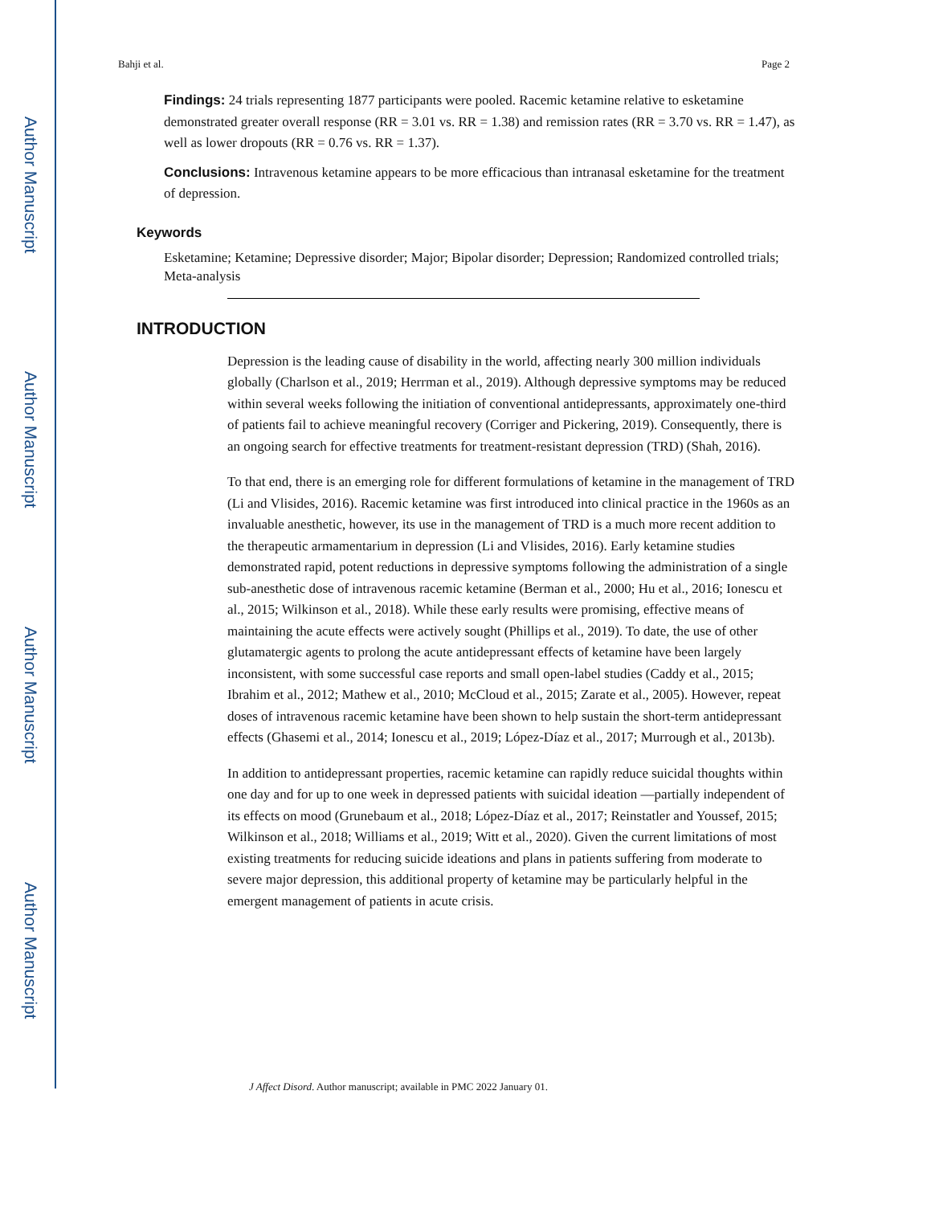Author Manuscript
Author Manuscript
Author Manuscript
Author Manuscript
Bahji et al. Page 2
Findings: 24 trials representing 1877 participants were pooled. Racemic ketamine relative to esketamine demonstrated greater overall response (RR = 3.01 vs. RR = 1.38) and remission rates (RR = 3.70 vs. RR = 1.47), as well as lower dropouts (RR = 0.76 vs. RR = 1.37).
Conclusions: Intravenous ketamine appears to be more efficacious than intranasal esketamine for the treatment of depression.
Keywords
Esketamine; Ketamine; Depressive disorder; Major; Bipolar disorder; Depression; Randomized controlled trials; Meta-analysis
INTRODUCTION
Depression is the leading cause of disability in the world, affecting nearly 300 million individuals globally (Charlson et al., 2019; Herrman et al., 2019). Although depressive symptoms may be reduced within several weeks following the initiation of conventional antidepressants, approximately one-third of patients fail to achieve meaningful recovery (Corriger and Pickering, 2019). Consequently, there is an ongoing search for effective treatments for treatment-resistant depression (TRD) (Shah, 2016).
To that end, there is an emerging role for different formulations of ketamine in the management of TRD (Li and Vlisides, 2016). Racemic ketamine was first introduced into clinical practice in the 1960s as an invaluable anesthetic, however, its use in the management of TRD is a much more recent addition to the therapeutic armamentarium in depression (Li and Vlisides, 2016). Early ketamine studies demonstrated rapid, potent reductions in depressive symptoms following the administration of a single sub-anesthetic dose of intravenous racemic ketamine (Berman et al., 2000; Hu et al., 2016; Ionescu et al., 2015; Wilkinson et al., 2018). While these early results were promising, effective means of maintaining the acute effects were actively sought (Phillips et al., 2019). To date, the use of other glutamatergic agents to prolong the acute antidepressant effects of ketamine have been largely inconsistent, with some successful case reports and small open-label studies (Caddy et al., 2015; Ibrahim et al., 2012; Mathew et al., 2010; McCloud et al., 2015; Zarate et al., 2005). However, repeat doses of intravenous racemic ketamine have been shown to help sustain the short-term antidepressant effects (Ghasemi et al., 2014; Ionescu et al., 2019; López-Díaz et al., 2017; Murrough et al., 2013b).
In addition to antidepressant properties, racemic ketamine can rapidly reduce suicidal thoughts within one day and for up to one week in depressed patients with suicidal ideation —partially independent of its effects on mood (Grunebaum et al., 2018; López-Díaz et al., 2017; Reinstatler and Youssef, 2015; Wilkinson et al., 2018; Williams et al., 2019; Witt et al., 2020). Given the current limitations of most existing treatments for reducing suicide ideations and plans in patients suffering from moderate to severe major depression, this additional property of ketamine may be particularly helpful in the emergent management of patients in acute crisis.
J Affect Disord. Author manuscript; available in PMC 2022 January 01.